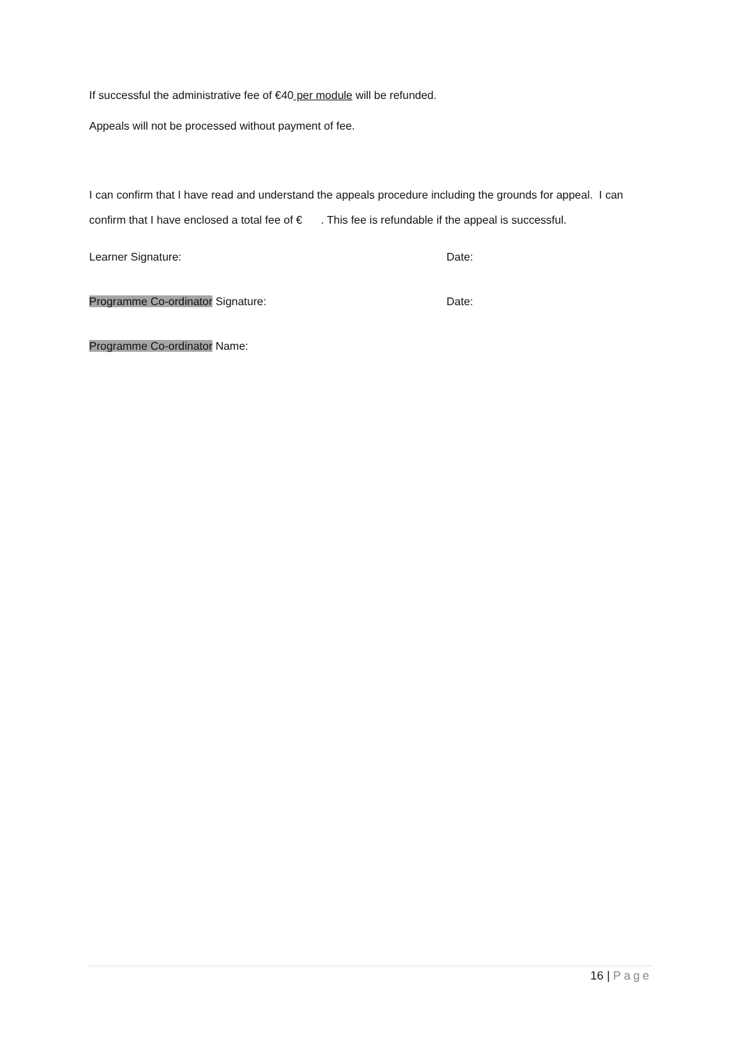If successful the administrative fee of €40 per module will be refunded.
Appeals will not be processed without payment of fee.
I can confirm that I have read and understand the appeals procedure including the grounds for appeal. I can confirm that I have enclosed a total fee of € . This fee is refundable if the appeal is successful.
Learner Signature: Date:
Programme Co-ordinator Signature: Date:
Programme Co-ordinator Name:
16 | Page